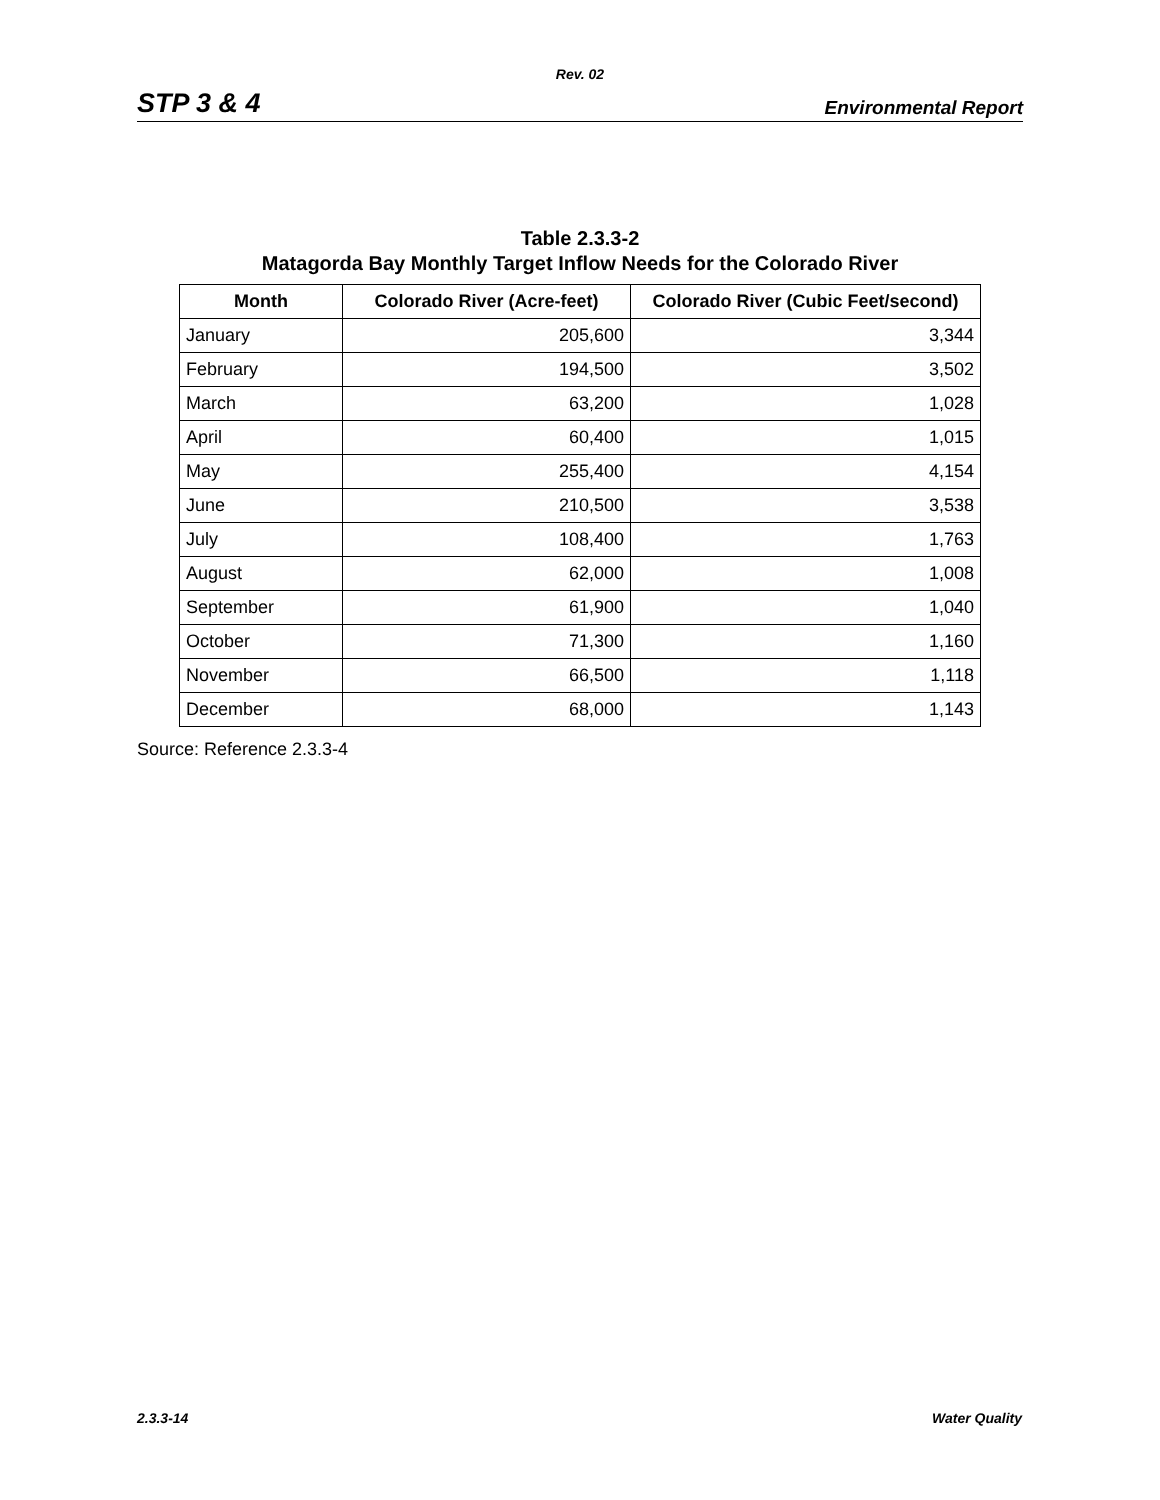Rev. 02
STP 3 & 4 Environmental Report
Table 2.3.3-2
Matagorda Bay Monthly Target Inflow Needs for the Colorado River
| Month | Colorado River (Acre-feet) | Colorado River (Cubic Feet/second) |
| --- | --- | --- |
| January | 205,600 | 3,344 |
| February | 194,500 | 3,502 |
| March | 63,200 | 1,028 |
| April | 60,400 | 1,015 |
| May | 255,400 | 4,154 |
| June | 210,500 | 3,538 |
| July | 108,400 | 1,763 |
| August | 62,000 | 1,008 |
| September | 61,900 | 1,040 |
| October | 71,300 | 1,160 |
| November | 66,500 | 1,118 |
| December | 68,000 | 1,143 |
Source: Reference 2.3.3-4
2.3.3-14 Water Quality